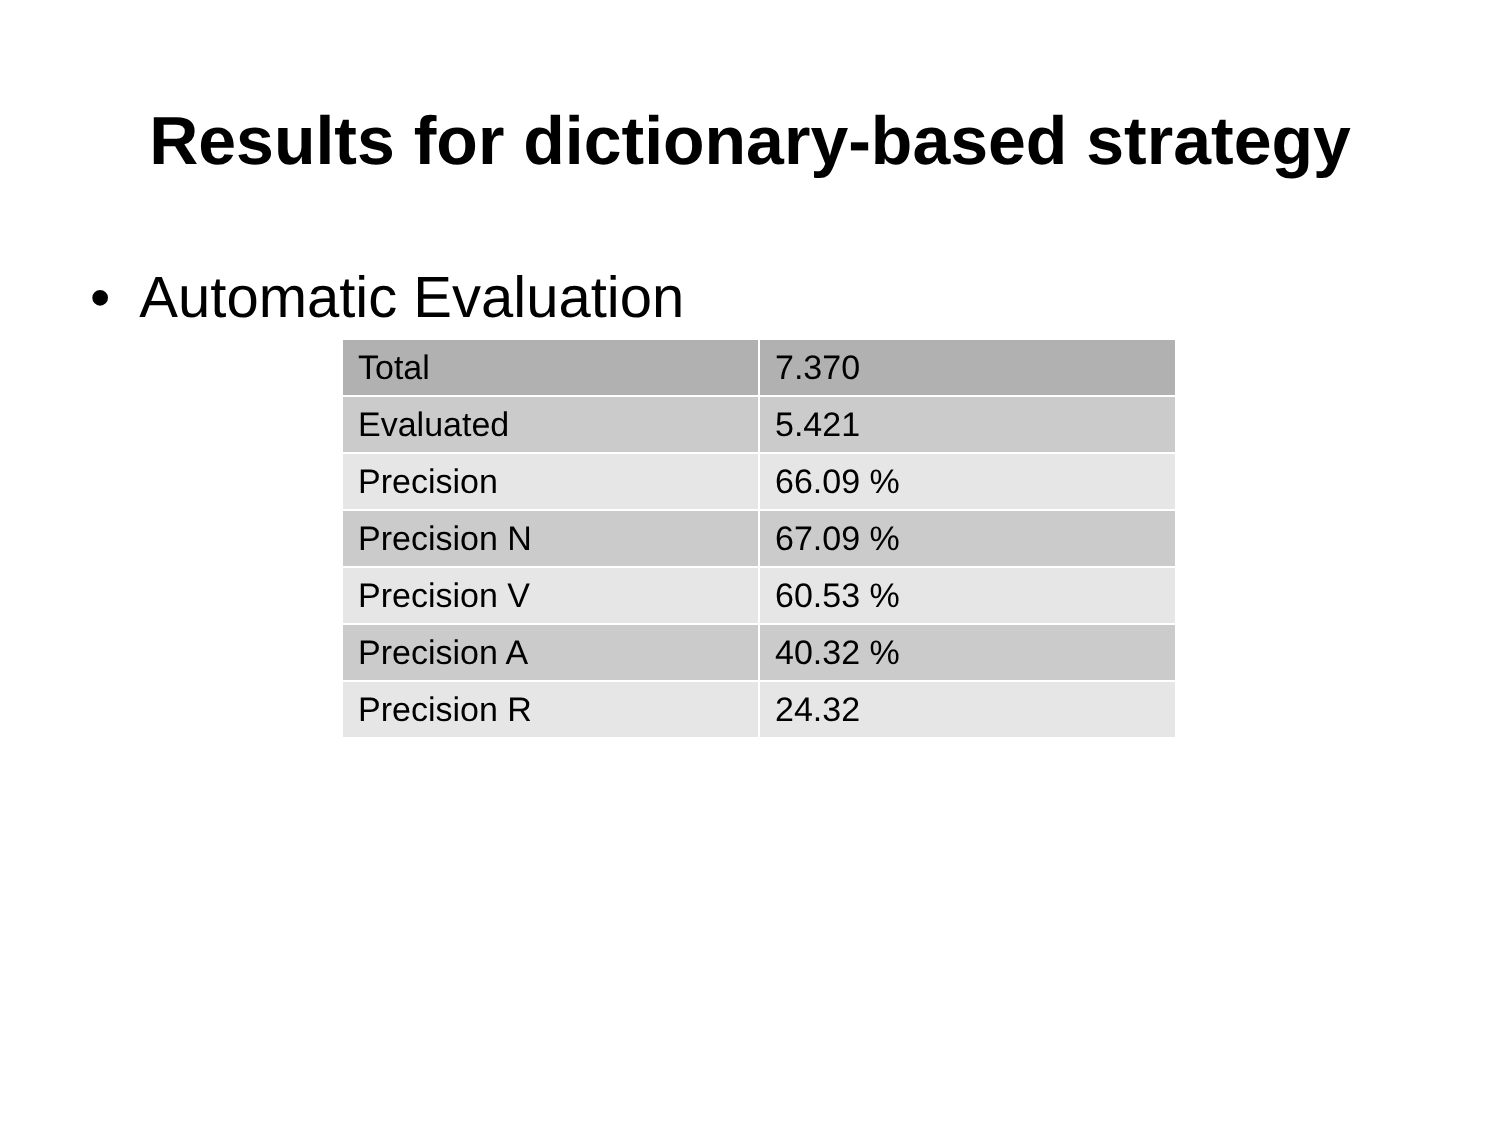Results for dictionary-based strategy
• Automatic Evaluation
| Total | 7.370 |
| Evaluated | 5.421 |
| Precision | 66.09 % |
| Precision N | 67.09 % |
| Precision V | 60.53 % |
| Precision A | 40.32 % |
| Precision R | 24.32 |